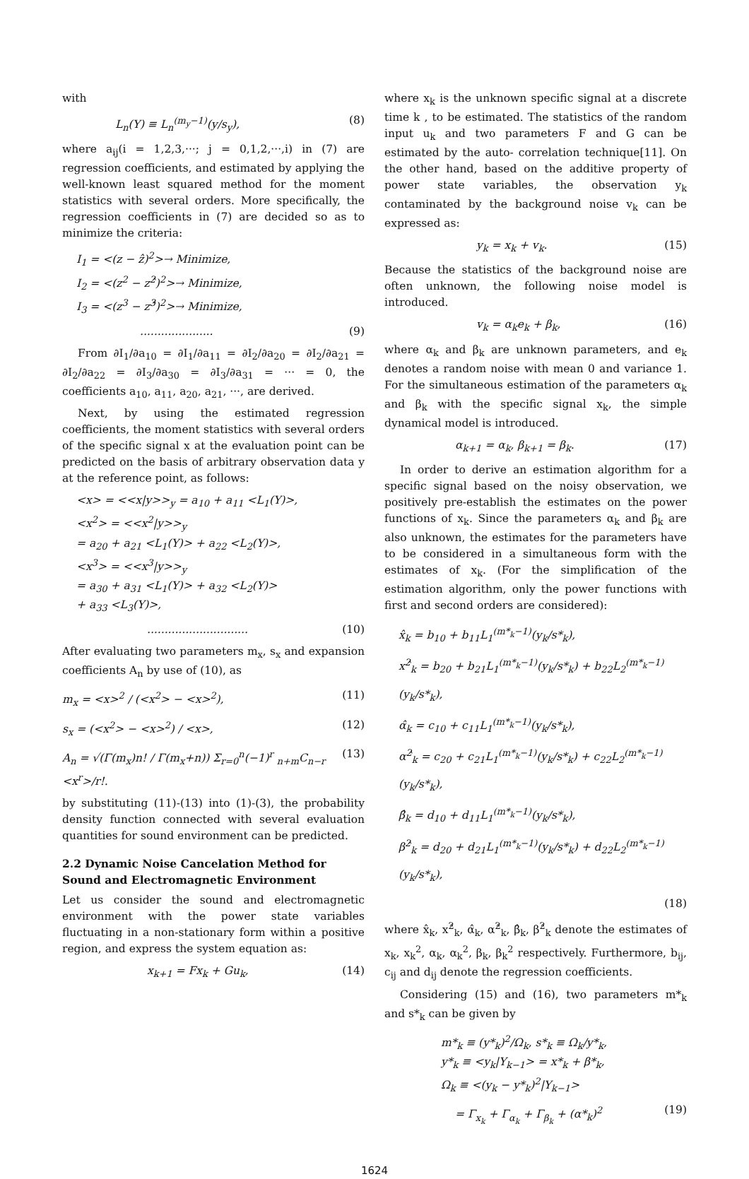with
L<sub>n</sub>(Y) ≡ L<sub>n</sub><sup>(m<sub>y</sub>−1)</sup>(y/s<sub>y</sub>), (8)
where a<sub>ij</sub>(i = 1,2,3,···; j = 0,1,2,···,i) in (7) are regression coefficients, and estimated by applying the well-known least squared method for the moment statistics with several orders. More specifically, the regression coefficients in (7) are decided so as to minimize the criteria:
I<sub>1</sub> = <(z − ẑ)<sup>2</sup>>→ Minimize,
I<sub>2</sub> = <(z<sup>2</sup> − z<sup>2</sup>̂)<sup>2</sup>>→ Minimize,
I<sub>3</sub> = <(z<sup>3</sup> − z<sup>3</sup>̂)<sup>2</sup>>→ Minimize,
..................... (9)
From ∂I<sub>1</sub>/∂a<sub>10</sub> = ∂I<sub>1</sub>/∂a<sub>11</sub> = ∂I<sub>2</sub>/∂a<sub>20</sub> = ∂I<sub>2</sub>/∂a<sub>21</sub> = ∂I<sub>2</sub>/∂a<sub>22</sub> = ∂I<sub>3</sub>/∂a<sub>30</sub> = ∂I<sub>3</sub>/∂a<sub>31</sub> = ··· = 0, the coefficients a<sub>10</sub>, a<sub>11</sub>, a<sub>20</sub>, a<sub>21</sub>, ···, are derived.
Next, by using the estimated regression coefficients, the moment statistics with several orders of the specific signal x at the evaluation point can be predicted on the basis of arbitrary observation data y at the reference point, as follows:
<x> = <<x|y>><sub>y</sub> = a<sub>10</sub> + a<sub>11</sub> <L<sub>1</sub>(Y)>,
<x<sup>2</sup>> = <<x<sup>2</sup>|y>><sub>y</sub>
= a<sub>20</sub> + a<sub>21</sub> <L<sub>1</sub>(Y)> + a<sub>22</sub> <L<sub>2</sub>(Y)>,
<x<sup>3</sup>> = <<x<sup>3</sup>|y>><sub>y</sub>
= a<sub>30</sub> + a<sub>31</sub> <L<sub>1</sub>(Y)> + a<sub>32</sub> <L<sub>2</sub>(Y)>
+ a<sub>33</sub> <L<sub>3</sub>(Y)>,
............................. (10)
After evaluating two parameters m<sub>x</sub>, s<sub>x</sub> and expansion coefficients A<sub>n</sub> by use of (10), as
m<sub>x</sub> = <x><sup>2</sup> / (<x<sup>2</sup>> − <x><sup>2</sup>), (11)
s<sub>x</sub> = (<x<sup>2</sup>> − <x><sup>2</sup>) / <x>, (12)
A<sub>n</sub> = √(Γ(m<sub>x</sub>)n! / Γ(m<sub>x</sub>+n)) Σ<sub>r=0</sub><sup>n</sup>(−1)<sup>r</sup> <sub>n+m</sub>C<sub>n−r</sub> <x<sup>r</sup>>/r!. (13)
by substituting (11)-(13) into (1)-(3), the probability density function connected with several evaluation quantities for sound environment can be predicted.
2.2 Dynamic Noise Cancelation Method for Sound and Electromagnetic Environment
Let us consider the sound and electromagnetic environment with the power state variables fluctuating in a non-stationary form within a positive region, and express the system equation as:
x<sub>k+1</sub> = Fx<sub>k</sub> + Gu<sub>k</sub>, (14)
where x<sub>k</sub> is the unknown specific signal at a discrete time k , to be estimated. The statistics of the random input u<sub>k</sub> and two parameters F and G can be estimated by the auto- correlation technique[11]. On the other hand, based on the additive property of power state variables, the observation y<sub>k</sub> contaminated by the background noise v<sub>k</sub> can be expressed as:
y<sub>k</sub> = x<sub>k</sub> + v<sub>k</sub>. (15)
Because the statistics of the background noise are often unknown, the following noise model is introduced.
v<sub>k</sub> = α<sub>k</sub>e<sub>k</sub> + β<sub>k</sub>, (16)
where α<sub>k</sub> and β<sub>k</sub> are unknown parameters, and e<sub>k</sub> denotes a random noise with mean 0 and variance 1. For the simultaneous estimation of the parameters α<sub>k</sub> and β<sub>k</sub> with the specific signal x<sub>k</sub>, the simple dynamical model is introduced.
α<sub>k+1</sub> = α<sub>k</sub>, β<sub>k+1</sub> = β<sub>k</sub>. (17)
In order to derive an estimation algorithm for a specific signal based on the noisy observation, we positively pre-establish the estimates on the power functions of x<sub>k</sub>. Since the parameters α<sub>k</sub> and β<sub>k</sub> are also unknown, the estimates for the parameters have to be considered in a simultaneous form with the estimates of x<sub>k</sub>. (For the simplification of the estimation algorithm, only the power functions with first and second orders are considered):
x̂<sub>k</sub> = b<sub>10</sub> + b<sub>11</sub>L<sub>1</sub><sup>(m*<sub>k</sub>−1)</sup>(y<sub>k</sub>/s*<sub>k</sub>),
x<sup>2</sup>̂<sub>k</sub> = b<sub>20</sub> + b<sub>21</sub>L<sub>1</sub><sup>(m*<sub>k</sub>−1)</sup>(y<sub>k</sub>/s*<sub>k</sub>) + b<sub>22</sub>L<sub>2</sub><sup>(m*<sub>k</sub>−1)</sup>(y<sub>k</sub>/s*<sub>k</sub>),
α̂<sub>k</sub> = c<sub>10</sub> + c<sub>11</sub>L<sub>1</sub><sup>(m*<sub>k</sub>−1)</sup>(y<sub>k</sub>/s*<sub>k</sub>),
α<sup>2</sup>̂<sub>k</sub> = c<sub>20</sub> + c<sub>21</sub>L<sub>1</sub><sup>(m*<sub>k</sub>−1)</sup>(y<sub>k</sub>/s*<sub>k</sub>) + c<sub>22</sub>L<sub>2</sub><sup>(m*<sub>k</sub>−1)</sup>(y<sub>k</sub>/s*<sub>k</sub>),
β̂<sub>k</sub> = d<sub>10</sub> + d<sub>11</sub>L<sub>1</sub><sup>(m*<sub>k</sub>−1)</sup>(y<sub>k</sub>/s*<sub>k</sub>),
β<sup>2</sup>̂<sub>k</sub> = d<sub>20</sub> + d<sub>21</sub>L<sub>1</sub><sup>(m*<sub>k</sub>−1)</sup>(y<sub>k</sub>/s*<sub>k</sub>) + d<sub>22</sub>L<sub>2</sub><sup>(m*<sub>k</sub>−1)</sup>(y<sub>k</sub>/s*<sub>k</sub>),
(18)
where x̂<sub>k</sub>, x<sup>2</sup>̂<sub>k</sub>, α̂<sub>k</sub>, α<sup>2</sup>̂<sub>k</sub>, β̂<sub>k</sub>, β<sup>2</sup>̂<sub>k</sub> denote the estimates of x<sub>k</sub>, x<sub>k</sub><sup>2</sup>, α<sub>k</sub>, α<sub>k</sub><sup>2</sup>, β<sub>k</sub>, β<sub>k</sub><sup>2</sup> respectively. Furthermore, b<sub>ij</sub>, c<sub>ij</sub> and d<sub>ij</sub> denote the regression coefficients.
Considering (15) and (16), two parameters m*<sub>k</sub> and s*<sub>k</sub> can be given by
m*<sub>k</sub> ≡ (y*<sub>k</sub>)<sup>2</sup>/Ω<sub>k</sub>, s*<sub>k</sub> ≡ Ω<sub>k</sub>/y*<sub>k</sub>,
y*<sub>k</sub> ≡ <y<sub>k</sub>|Y<sub>k−1</sub>> = x*<sub>k</sub> + β*<sub>k</sub>,
Ω<sub>k</sub> ≡ <(y<sub>k</sub> − y*<sub>k</sub>)<sup>2</sup>|Y<sub>k−1</sub>>
= Γ<sub>x<sub>k</sub></sub> + Γ<sub>α<sub>k</sub></sub> + Γ<sub>β<sub>k</sub></sub> + (α*<sub>k</sub>)<sup>2</sup> (19)
1624